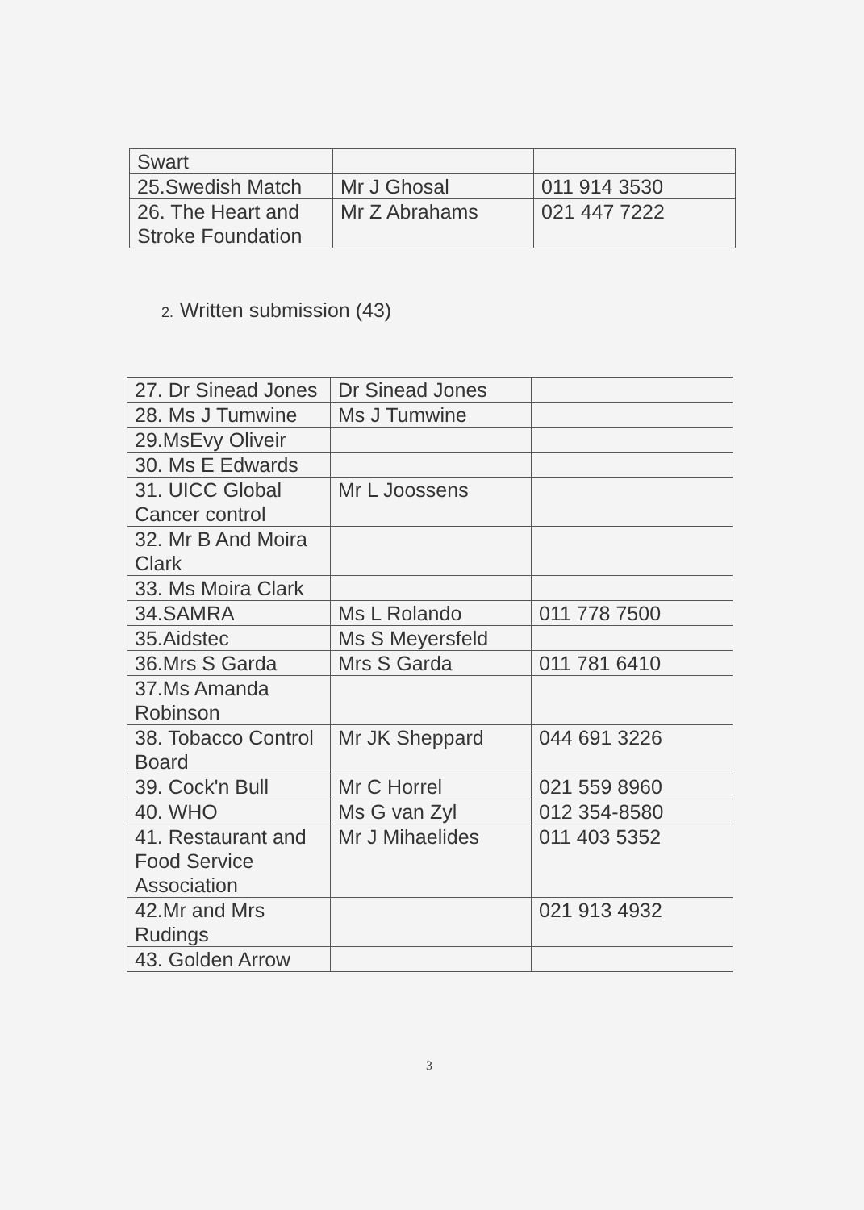| Swart | | |
| 25.Swedish Match | Mr J Ghosal | 011 914 3530 |
| 26. The Heart and Stroke Foundation | Mr Z Abrahams | 021 447 7222 |
2. Written submission (43)
| 27. Dr Sinead Jones | Dr Sinead Jones | |
| 28. Ms J Tumwine | Ms J Tumwine | |
| 29.MsEvy Oliveir | | |
| 30. Ms E Edwards | | |
| 31. UICC Global Cancer control | Mr L Joossens | |
| 32. Mr B And Moira Clark | | |
| 33. Ms Moira Clark | | |
| 34.SAMRA | Ms L Rolando | 011 778 7500 |
| 35.Aidstec | Ms S Meyersfeld | |
| 36.Mrs S Garda | Mrs S Garda | 011 781 6410 |
| 37.Ms Amanda Robinson | | |
| 38. Tobacco Control Board | Mr JK Sheppard | 044 691 3226 |
| 39. Cock'n Bull | Mr C Horrel | 021 559 8960 |
| 40. WHO | Ms G van Zyl | 012 354-8580 |
| 41. Restaurant and Food Service Association | Mr J Mihaelides | 011 403 5352 |
| 42.Mr and Mrs Rudings | | 021 913 4932 |
| 43. Golden Arrow | | |
3